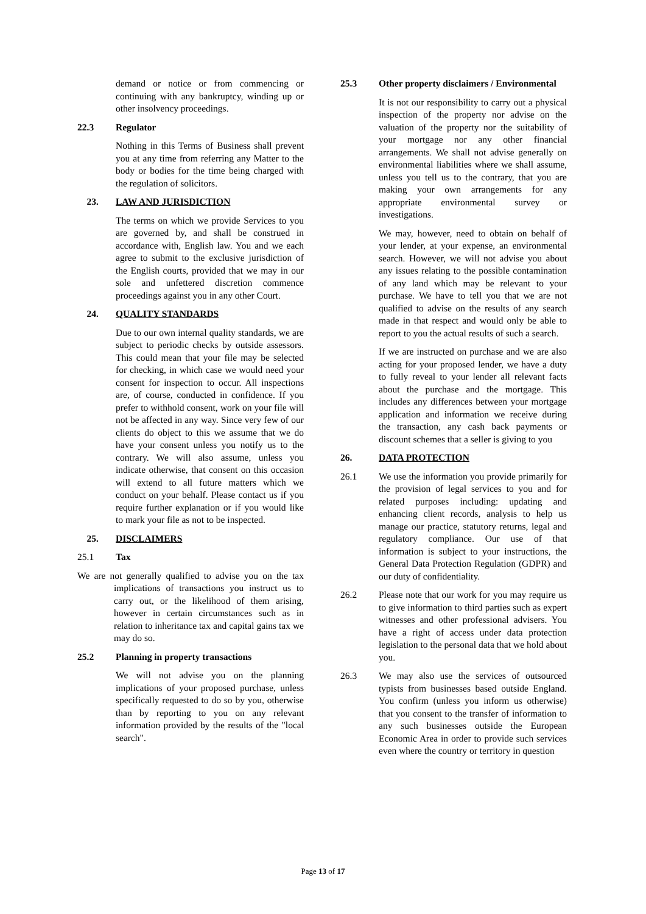demand or notice or from commencing or continuing with any bankruptcy, winding up or other insolvency proceedings.
22.3 Regulator
Nothing in this Terms of Business shall prevent you at any time from referring any Matter to the body or bodies for the time being charged with the regulation of solicitors.
23. LAW AND JURISDICTION
The terms on which we provide Services to you are governed by, and shall be construed in accordance with, English law. You and we each agree to submit to the exclusive jurisdiction of the English courts, provided that we may in our sole and unfettered discretion commence proceedings against you in any other Court.
24. QUALITY STANDARDS
Due to our own internal quality standards, we are subject to periodic checks by outside assessors. This could mean that your file may be selected for checking, in which case we would need your consent for inspection to occur. All inspections are, of course, conducted in confidence. If you prefer to withhold consent, work on your file will not be affected in any way. Since very few of our clients do object to this we assume that we do have your consent unless you notify us to the contrary. We will also assume, unless you indicate otherwise, that consent on this occasion will extend to all future matters which we conduct on your behalf. Please contact us if you require further explanation or if you would like to mark your file as not to be inspected.
25. DISCLAIMERS
25.1 Tax
We are not generally qualified to advise you on the tax implications of transactions you instruct us to carry out, or the likelihood of them arising, however in certain circumstances such as in relation to inheritance tax and capital gains tax we may do so.
25.2 Planning in property transactions
We will not advise you on the planning implications of your proposed purchase, unless specifically requested to do so by you, otherwise than by reporting to you on any relevant information provided by the results of the "local search".
25.3 Other property disclaimers / Environmental
It is not our responsibility to carry out a physical inspection of the property nor advise on the valuation of the property nor the suitability of your mortgage nor any other financial arrangements. We shall not advise generally on environmental liabilities where we shall assume, unless you tell us to the contrary, that you are making your own arrangements for any appropriate environmental survey or investigations.
We may, however, need to obtain on behalf of your lender, at your expense, an environmental search. However, we will not advise you about any issues relating to the possible contamination of any land which may be relevant to your purchase. We have to tell you that we are not qualified to advise on the results of any search made in that respect and would only be able to report to you the actual results of such a search.
If we are instructed on purchase and we are also acting for your proposed lender, we have a duty to fully reveal to your lender all relevant facts about the purchase and the mortgage. This includes any differences between your mortgage application and information we receive during the transaction, any cash back payments or discount schemes that a seller is giving to you
26. DATA PROTECTION
26.1 We use the information you provide primarily for the provision of legal services to you and for related purposes including: updating and enhancing client records, analysis to help us manage our practice, statutory returns, legal and regulatory compliance. Our use of that information is subject to your instructions, the General Data Protection Regulation (GDPR) and our duty of confidentiality.
26.2 Please note that our work for you may require us to give information to third parties such as expert witnesses and other professional advisers. You have a right of access under data protection legislation to the personal data that we hold about you.
26.3 We may also use the services of outsourced typists from businesses based outside England. You confirm (unless you inform us otherwise) that you consent to the transfer of information to any such businesses outside the European Economic Area in order to provide such services even where the country or territory in question
Page 13 of 17